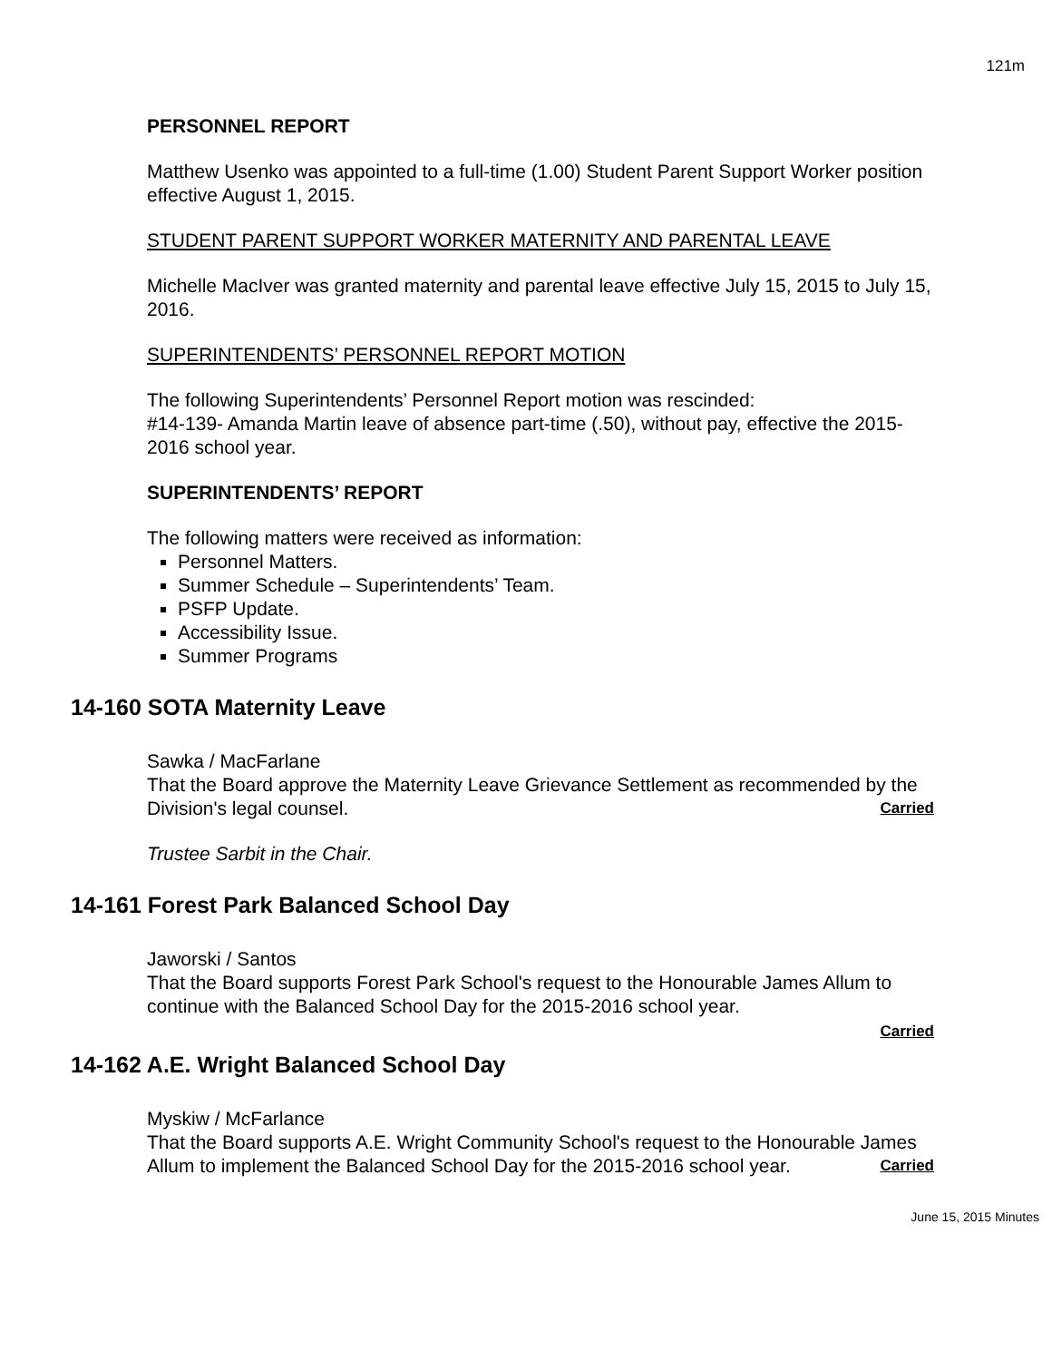121m
PERSONNEL REPORT
Matthew Usenko was appointed to a full-time (1.00) Student Parent Support Worker position effective August 1, 2015.
STUDENT PARENT SUPPORT WORKER MATERNITY AND PARENTAL LEAVE
Michelle MacIver was granted maternity and parental leave effective July 15, 2015 to July 15, 2016.
SUPERINTENDENTS’ PERSONNEL REPORT MOTION
The following Superintendents’ Personnel Report motion was rescinded:
#14-139- Amanda Martin leave of absence part-time (.50), without pay, effective the 2015-2016 school year.
SUPERINTENDENTS’ REPORT
The following matters were received as information:
Personnel Matters.
Summer Schedule – Superintendents’ Team.
PSFP Update.
Accessibility Issue.
Summer Programs
14-160 SOTA Maternity Leave
Sawka / MacFarlane
That the Board approve the Maternity Leave Grievance Settlement as recommended by the Division's legal counsel. Carried
Trustee Sarbit in the Chair.
14-161 Forest Park Balanced School Day
Jaworski / Santos
That the Board supports Forest Park School's request to the Honourable James Allum to continue with the Balanced School Day for the 2015-2016 school year.
Carried
14-162 A.E. Wright Balanced School Day
Myskiw / McFarlance
That the Board supports A.E. Wright Community School's request to the Honourable James Allum to implement the Balanced School Day for the 2015-2016 school year. Carried
June 15, 2015 Minutes